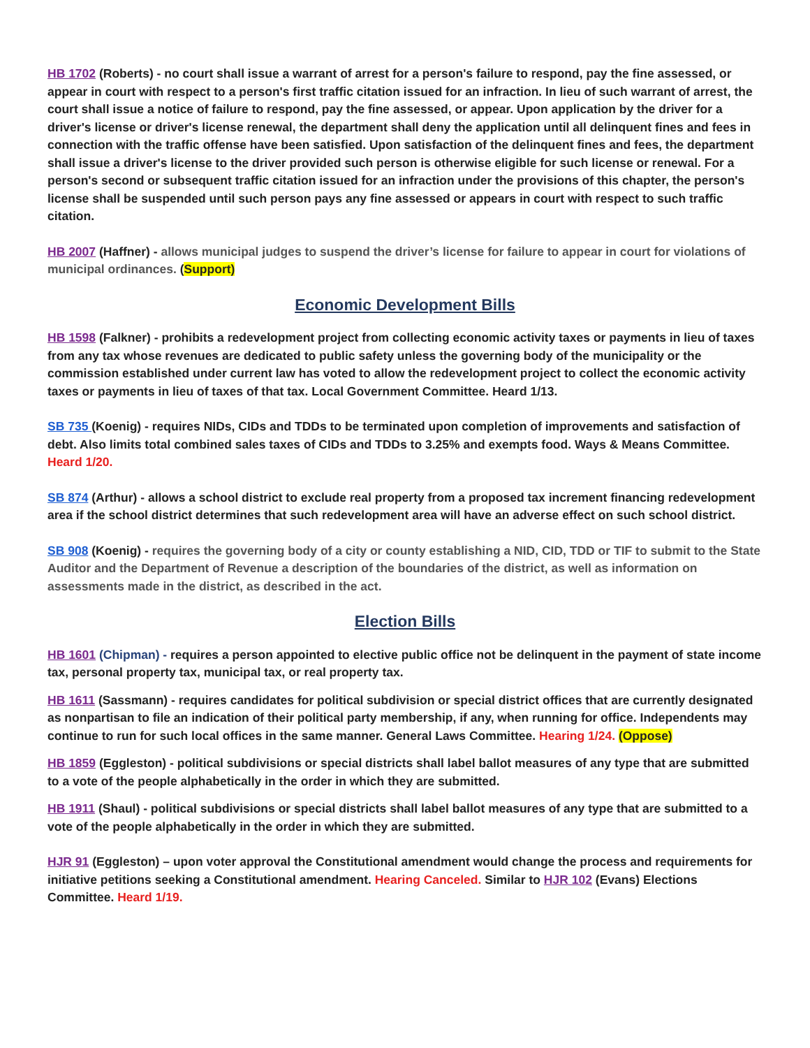HB 1702 (Roberts) - no court shall issue a warrant of arrest for a person's failure to respond, pay the fine assessed, or appear in court with respect to a person's first traffic citation issued for an infraction. In lieu of such warrant of arrest, the court shall issue a notice of failure to respond, pay the fine assessed, or appear. Upon application by the driver for a driver's license or driver's license renewal, the department shall deny the application until all delinquent fines and fees in connection with the traffic offense have been satisfied. Upon satisfaction of the delinquent fines and fees, the department shall issue a driver's license to the driver provided such person is otherwise eligible for such license or renewal. For a person's second or subsequent traffic citation issued for an infraction under the provisions of this chapter, the person's license shall be suspended until such person pays any fine assessed or appears in court with respect to such traffic citation.
HB 2007 (Haffner) - allows municipal judges to suspend the driver’s license for failure to appear in court for violations of municipal ordinances. (Support)
Economic Development Bills
HB 1598 (Falkner) - prohibits a redevelopment project from collecting economic activity taxes or payments in lieu of taxes from any tax whose revenues are dedicated to public safety unless the governing body of the municipality or the commission established under current law has voted to allow the redevelopment project to collect the economic activity taxes or payments in lieu of taxes of that tax. Local Government Committee. Heard 1/13.
SB 735 (Koenig) - requires NIDs, CIDs and TDDs to be terminated upon completion of improvements and satisfaction of debt. Also limits total combined sales taxes of CIDs and TDDs to 3.25% and exempts food. Ways & Means Committee. Heard 1/20.
SB 874 (Arthur) - allows a school district to exclude real property from a proposed tax increment financing redevelopment area if the school district determines that such redevelopment area will have an adverse effect on such school district.
SB 908 (Koenig) - requires the governing body of a city or county establishing a NID, CID, TDD or TIF to submit to the State Auditor and the Department of Revenue a description of the boundaries of the district, as well as information on assessments made in the district, as described in the act.
Election Bills
HB 1601 (Chipman) - requires a person appointed to elective public office not be delinquent in the payment of state income tax, personal property tax, municipal tax, or real property tax.
HB 1611 (Sassmann) - requires candidates for political subdivision or special district offices that are currently designated as nonpartisan to file an indication of their political party membership, if any, when running for office. Independents may continue to run for such local offices in the same manner. General Laws Committee. Hearing 1/24. (Oppose)
HB 1859 (Eggleston) - political subdivisions or special districts shall label ballot measures of any type that are submitted to a vote of the people alphabetically in the order in which they are submitted.
HB 1911 (Shaul) - political subdivisions or special districts shall label ballot measures of any type that are submitted to a vote of the people alphabetically in the order in which they are submitted.
HJR 91 (Eggleston) – upon voter approval the Constitutional amendment would change the process and requirements for initiative petitions seeking a Constitutional amendment. Hearing Canceled. Similar to HJR 102 (Evans) Elections Committee. Heard 1/19.